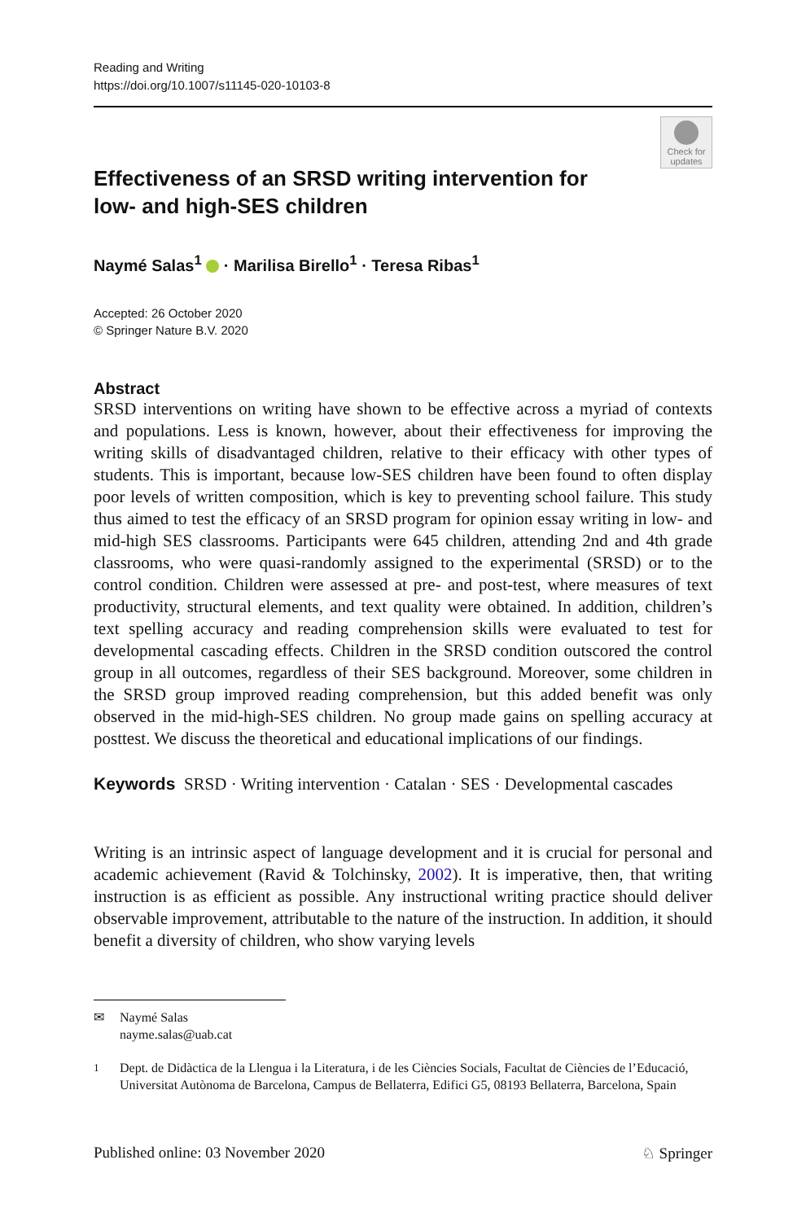Reading and Writing
https://doi.org/10.1007/s11145-020-10103-8
Check for updates
Effectiveness of an SRSD writing intervention for low- and high-SES children
Naymé Salas<sup>1</sup> · Marilisa Birello<sup>1</sup> · Teresa Ribas<sup>1</sup>
Accepted: 26 October 2020
© Springer Nature B.V. 2020
Abstract
SRSD interventions on writing have shown to be effective across a myriad of contexts and populations. Less is known, however, about their effectiveness for improving the writing skills of disadvantaged children, relative to their efficacy with other types of students. This is important, because low-SES children have been found to often display poor levels of written composition, which is key to preventing school failure. This study thus aimed to test the efficacy of an SRSD program for opinion essay writing in low- and mid-high SES classrooms. Participants were 645 children, attending 2nd and 4th grade classrooms, who were quasi-randomly assigned to the experimental (SRSD) or to the control condition. Children were assessed at pre- and post-test, where measures of text productivity, structural elements, and text quality were obtained. In addition, children’s text spelling accuracy and reading comprehension skills were evaluated to test for developmental cascading effects. Children in the SRSD condition outscored the control group in all outcomes, regardless of their SES background. Moreover, some children in the SRSD group improved reading comprehension, but this added benefit was only observed in the mid-high-SES children. No group made gains on spelling accuracy at posttest. We discuss the theoretical and educational implications of our findings.
Keywords SRSD · Writing intervention · Catalan · SES · Developmental cascades
Writing is an intrinsic aspect of language development and it is crucial for personal and academic achievement (Ravid & Tolchinsky, 2002). It is imperative, then, that writing instruction is as efficient as possible. Any instructional writing practice should deliver observable improvement, attributable to the nature of the instruction. In addition, it should benefit a diversity of children, who show varying levels
✉ Naymé Salas
nayme.salas@uab.cat
<sup>1</sup> Dept. de Didàctica de la Llengua i la Literatura, i de les Ciències Socials, Facultat de Ciències de l’Educació, Universitat Autònoma de Barcelona, Campus de Bellaterra, Edifici G5, 08193 Bellaterra, Barcelona, Spain
Published online: 03 November 2020 ♘ Springer